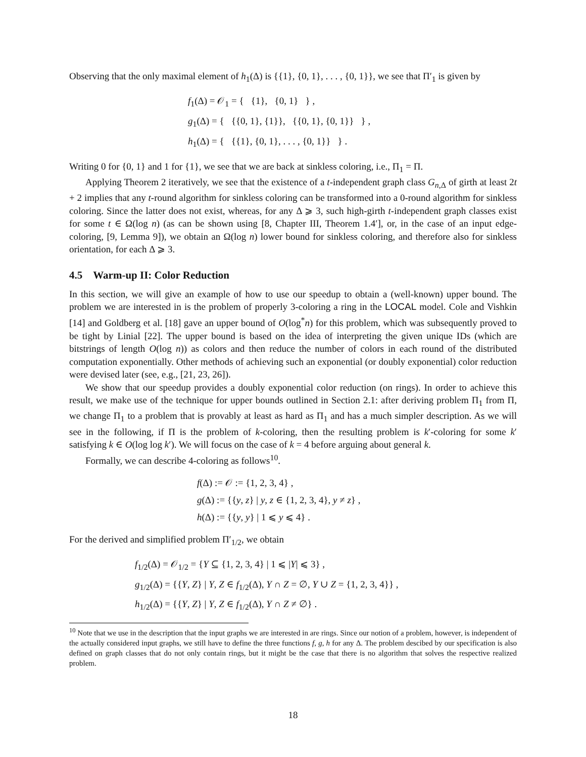Observing that the only maximal element of h<sub>1</sub>(Δ) is {{1}, {0, 1}, . . . , {0, 1}}, we see that Π′<sub>1</sub> is given by
f<sub>1</sub>(Δ) = 𝒪<sub>1</sub> = { {1}, {0, 1} } ,
g<sub>1</sub>(Δ) = { {{0, 1}, {1}}, {{0, 1}, {0, 1}} } ,
h<sub>1</sub>(Δ) = { {{1}, {0, 1}, . . . , {0, 1}} } .
Writing 0 for {0, 1} and 1 for {1}, we see that we are back at sinkless coloring, i.e., Π<sub>1</sub> = Π.
Applying Theorem 2 iteratively, we see that the existence of a t-independent graph class G<sub>n,Δ</sub> of girth at least 2t + 2 implies that any t-round algorithm for sinkless coloring can be transformed into a 0-round algorithm for sinkless coloring. Since the latter does not exist, whereas, for any Δ ⩾ 3, such high-girth t-independent graph classes exist for some t ∈ Ω(log n) (as can be shown using [8, Chapter III, Theorem 1.4′], or, in the case of an input edge-coloring, [9, Lemma 9]), we obtain an Ω(log n) lower bound for sinkless coloring, and therefore also for sinkless orientation, for each Δ ⩾ 3.
4.5 Warm-up II: Color Reduction
In this section, we will give an example of how to use our speedup to obtain a (well-known) upper bound. The problem we are interested in is the problem of properly 3-coloring a ring in the LOCAL model. Cole and Vishkin [14] and Goldberg et al. [18] gave an upper bound of O(log<sup>*</sup>n) for this problem, which was subsequently proved to be tight by Linial [22]. The upper bound is based on the idea of interpreting the given unique IDs (which are bitstrings of length O(log n)) as colors and then reduce the number of colors in each round of the distributed computation exponentially. Other methods of achieving such an exponential (or doubly exponential) color reduction were devised later (see, e.g., [21, 23, 26]).
We show that our speedup provides a doubly exponential color reduction (on rings). In order to achieve this result, we make use of the technique for upper bounds outlined in Section 2.1: after deriving problem Π<sub>1</sub> from Π, we change Π<sub>1</sub> to a problem that is provably at least as hard as Π<sub>1</sub> and has a much simpler description. As we will see in the following, if Π is the problem of k-coloring, then the resulting problem is k′-coloring for some k′ satisfying k ∈ O(log log k′). We will focus on the case of k = 4 before arguing about general k.
Formally, we can describe 4-coloring as follows<sup>10</sup>.
f(Δ) := 𝒪 := {1, 2, 3, 4} ,
g(Δ) := {{y, z} | y, z ∈ {1, 2, 3, 4}, y ≠ z} ,
h(Δ) := {{y, y} | 1 ⩽ y ⩽ 4} .
For the derived and simplified problem Π′<sub>1/2</sub>, we obtain
f<sub>1/2</sub>(Δ) = 𝒪<sub>1/2</sub> = {Y ⊆ {1, 2, 3, 4} | 1 ⩽ |Y| ⩽ 3} ,
g<sub>1/2</sub>(Δ) = {{Y, Z} | Y, Z ∈ f<sub>1/2</sub>(Δ), Y ∩ Z = ∅, Y ∪ Z = {1, 2, 3, 4}} ,
h<sub>1/2</sub>(Δ) = {{Y, Z} | Y, Z ∈ f<sub>1/2</sub>(Δ), Y ∩ Z ≠ ∅} .
<sup>10</sup> Note that we use in the description that the input graphs we are interested in are rings. Since our notion of a problem, however, is independent of the actually considered input graphs, we still have to define the three functions f, g, h for any Δ. The problem descibed by our specification is also defined on graph classes that do not only contain rings, but it might be the case that there is no algorithm that solves the respective realized problem.
18